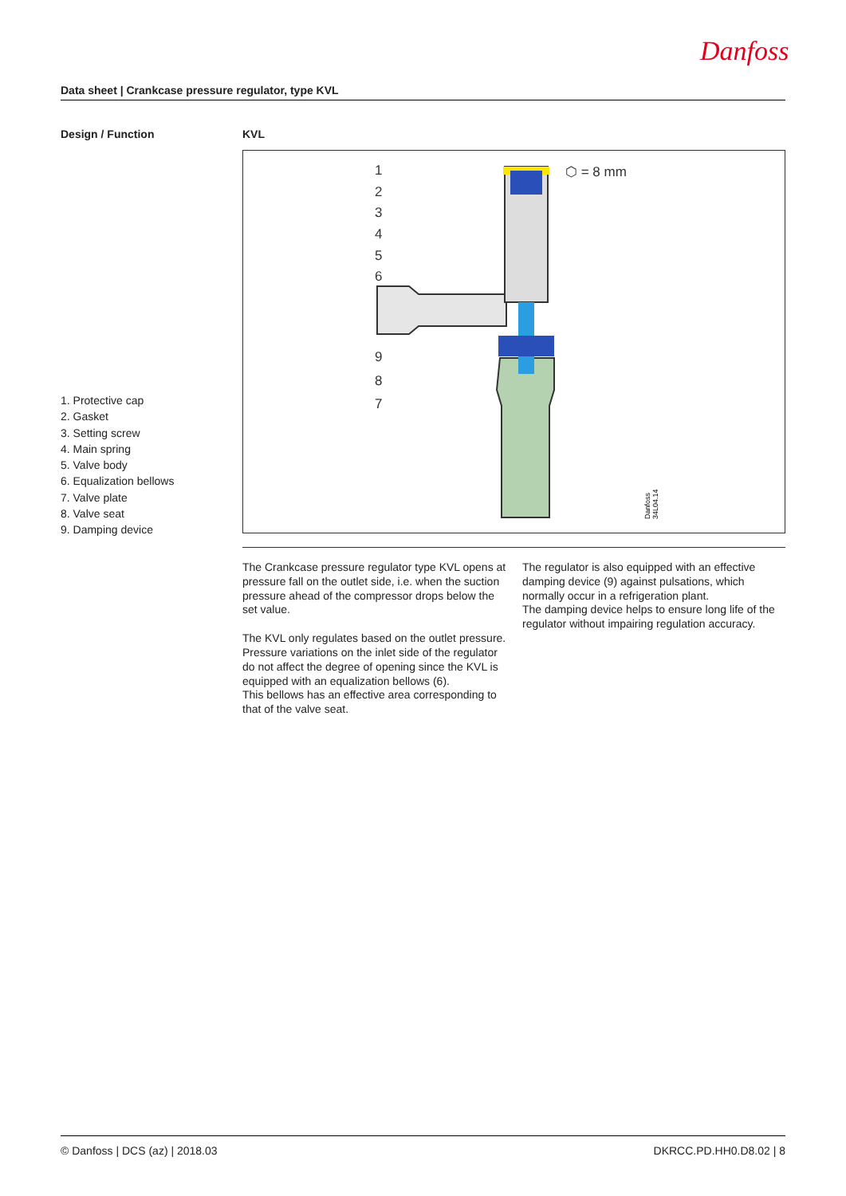Danfoss
Data sheet | Crankcase pressure regulator, type KVL
Design / Function KVL
1
2
3
4
5
6
9
8
7
⬡ = 8 mm
Danfoss
34L04.14
1. Protective cap
2. Gasket
3. Setting screw
4. Main spring
5. Valve body
6. Equalization bellows
7. Valve plate
8. Valve seat
9. Damping device
The Crankcase pressure regulator type KVL opens at pressure fall on the outlet side, i.e. when the suction pressure ahead of the compressor drops below the set value.
The KVL only regulates based on the outlet pressure. Pressure variations on the inlet side of the regulator do not affect the degree of opening since the KVL is equipped with an equalization bellows (6).
This bellows has an effective area corresponding to that of the valve seat.
The regulator is also equipped with an effective damping device (9) against pulsations, which normally occur in a refrigeration plant.
The damping device helps to ensure long life of the regulator without impairing regulation accuracy.
© Danfoss | DCS (az) | 2018.03 DKRCC.PD.HH0.D8.02 | 8